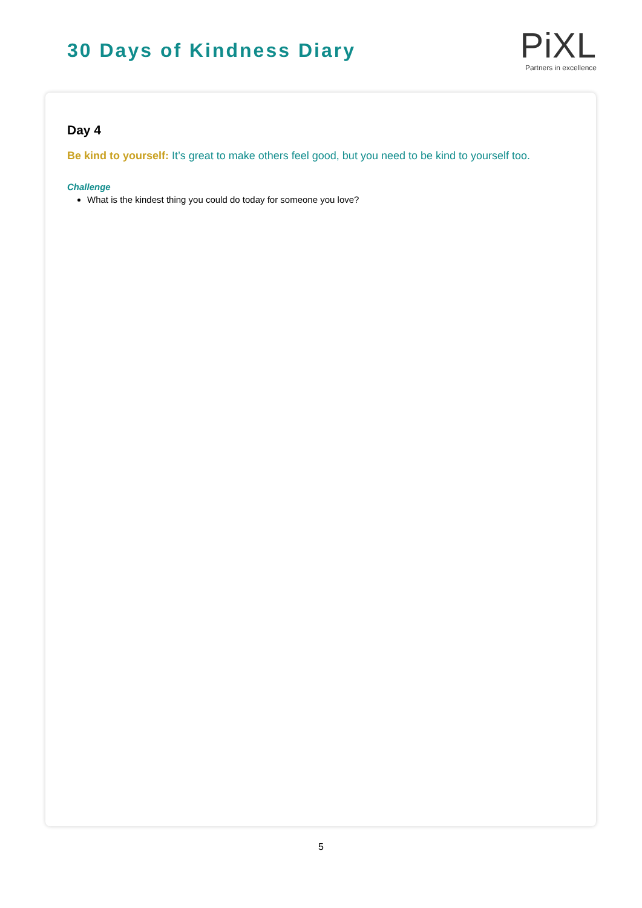30 Days of Kindness Diary
Pi XL
Partners in excellence
Day 4
Be kind to yourself: It’s great to make others feel good, but you need to be kind to yourself too.
Challenge
What is the kindest thing you could do today for someone you love?
5